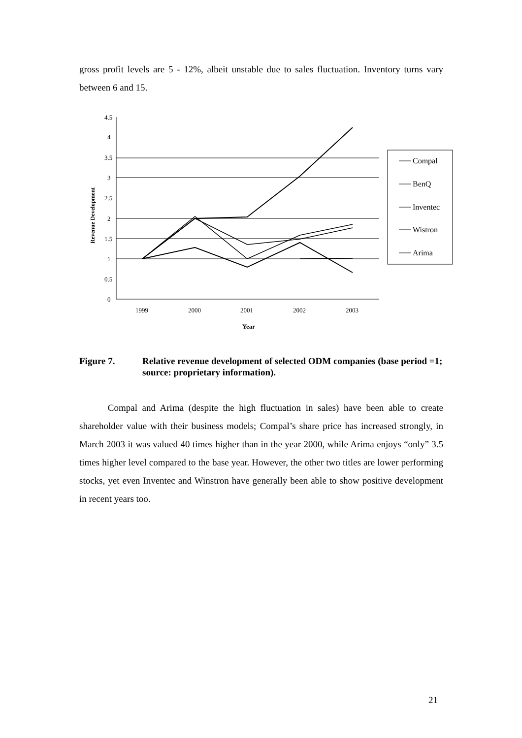gross profit levels are 5 - 12%, albeit unstable due to sales fluctuation. Inventory turns vary between 6 and 15.
4.5
4
3.5
3
2.5
2
1.5
1
0.5
0
1999
2000
2001
2002
2003
Year
Revenue Development
Compal
BenQ
Inventec
Wistron
Arima
Figure 7. Relative revenue development of selected ODM companies (base period =1; source: proprietary information).
Compal and Arima (despite the high fluctuation in sales) have been able to create shareholder value with their business models; Compal’s share price has increased strongly, in March 2003 it was valued 40 times higher than in the year 2000, while Arima enjoys “only” 3.5 times higher level compared to the base year. However, the other two titles are lower performing stocks, yet even Inventec and Winstron have generally been able to show positive development in recent years too.
21